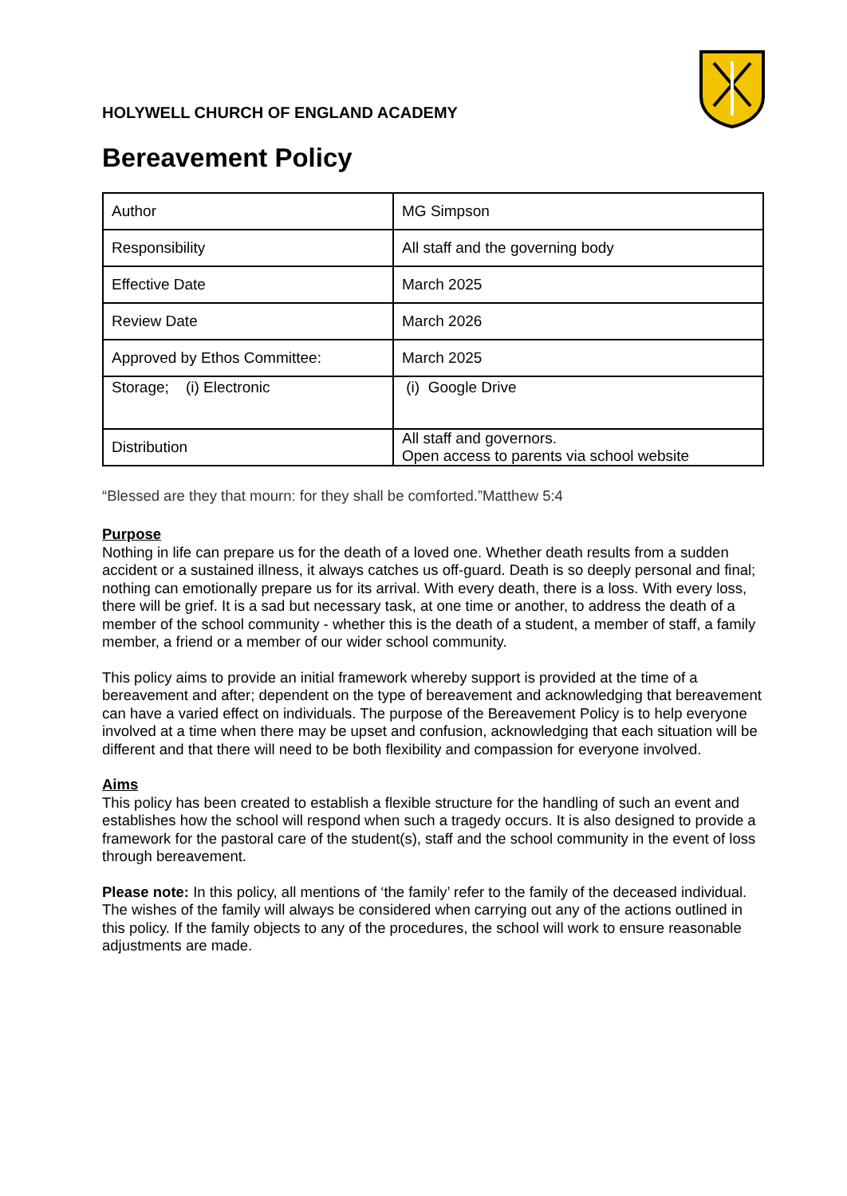HOLYWELL CHURCH OF ENGLAND ACADEMY
Bereavement Policy
| Author | MG Simpson |
| Responsibility | All staff and the governing body |
| Effective Date | March 2025 |
| Review Date | March 2026 |
| Approved by Ethos Committee: | March 2025 |
| Storage; (i) Electronic | (i) Google Drive |
| Distribution | All staff and governors. Open access to parents via school website |
“Blessed are they that mourn: for they shall be comforted.”Matthew 5:4
Purpose
Nothing in life can prepare us for the death of a loved one. Whether death results from a sudden accident or a sustained illness, it always catches us off-guard. Death is so deeply personal and final; nothing can emotionally prepare us for its arrival. With every death, there is a loss. With every loss, there will be grief. It is a sad but necessary task, at one time or another, to address the death of a member of the school community - whether this is the death of a student, a member of staff, a family member, a friend or a member of our wider school community.
This policy aims to provide an initial framework whereby support is provided at the time of a bereavement and after; dependent on the type of bereavement and acknowledging that bereavement can have a varied effect on individuals. The purpose of the Bereavement Policy is to help everyone involved at a time when there may be upset and confusion, acknowledging that each situation will be different and that there will need to be both flexibility and compassion for everyone involved.
Aims
This policy has been created to establish a flexible structure for the handling of such an event and establishes how the school will respond when such a tragedy occurs. It is also designed to provide a framework for the pastoral care of the student(s), staff and the school community in the event of loss through bereavement.
Please note: In this policy, all mentions of ‘the family’ refer to the family of the deceased individual. The wishes of the family will always be considered when carrying out any of the actions outlined in this policy. If the family objects to any of the procedures, the school will work to ensure reasonable adjustments are made.